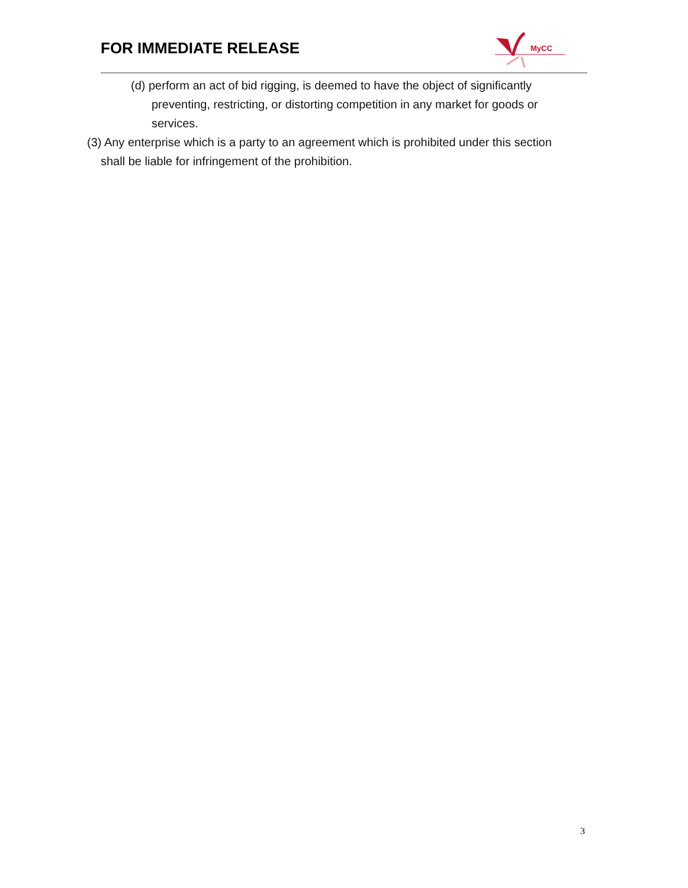FOR IMMEDIATE RELEASE
MyCC
(d) perform an act of bid rigging, is deemed to have the object of significantly preventing, restricting, or distorting competition in any market for goods or services.
(3) Any enterprise which is a party to an agreement which is prohibited under this section shall be liable for infringement of the prohibition.
3